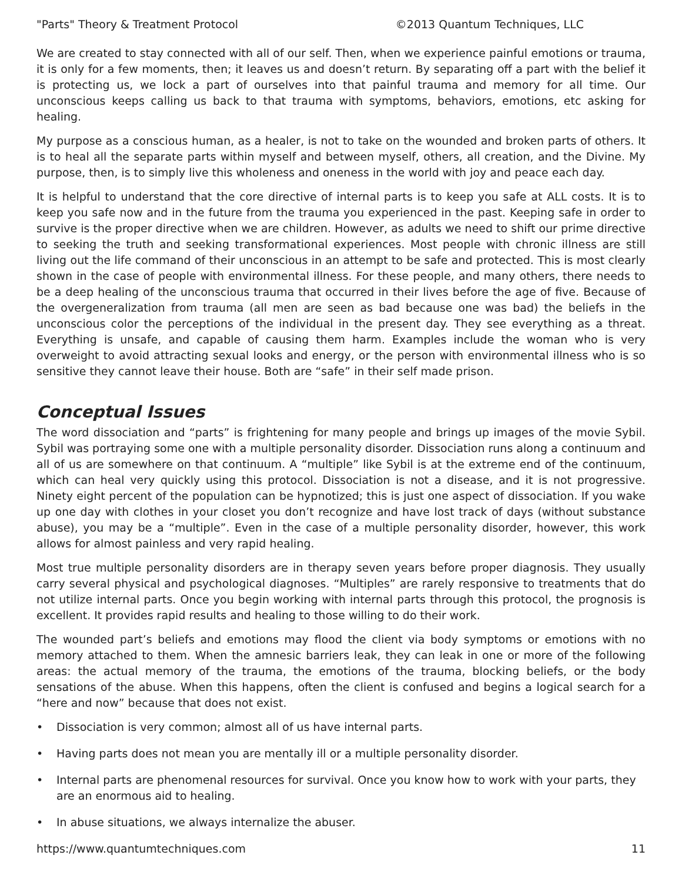"Parts" Theory & Treatment Protocol ©2013 Quantum Techniques, LLC
We are created to stay connected with all of our self. Then, when we experience painful emotions or trauma, it is only for a few moments, then; it leaves us and doesn’t return. By separating off a part with the belief it is protecting us, we lock a part of ourselves into that painful trauma and memory for all time. Our unconscious keeps calling us back to that trauma with symptoms, behaviors, emotions, etc asking for healing.
My purpose as a conscious human, as a healer, is not to take on the wounded and broken parts of others. It is to heal all the separate parts within myself and between myself, others, all creation, and the Divine. My purpose, then, is to simply live this wholeness and oneness in the world with joy and peace each day.
It is helpful to understand that the core directive of internal parts is to keep you safe at ALL costs. It is to keep you safe now and in the future from the trauma you experienced in the past. Keeping safe in order to survive is the proper directive when we are children. However, as adults we need to shift our prime directive to seeking the truth and seeking transformational experiences. Most people with chronic illness are still living out the life command of their unconscious in an attempt to be safe and protected. This is most clearly shown in the case of people with environmental illness. For these people, and many others, there needs to be a deep healing of the unconscious trauma that occurred in their lives before the age of five. Because of the overgeneralization from trauma (all men are seen as bad because one was bad) the beliefs in the unconscious color the perceptions of the individual in the present day. They see everything as a threat. Everything is unsafe, and capable of causing them harm. Examples include the woman who is very overweight to avoid attracting sexual looks and energy, or the person with environmental illness who is so sensitive they cannot leave their house. Both are “safe” in their self made prison.
Conceptual Issues
The word dissociation and “parts” is frightening for many people and brings up images of the movie Sybil. Sybil was portraying some one with a multiple personality disorder. Dissociation runs along a continuum and all of us are somewhere on that continuum. A “multiple” like Sybil is at the extreme end of the continuum, which can heal very quickly using this protocol. Dissociation is not a disease, and it is not progressive. Ninety eight percent of the population can be hypnotized; this is just one aspect of dissociation. If you wake up one day with clothes in your closet you don’t recognize and have lost track of days (without substance abuse), you may be a “multiple”. Even in the case of a multiple personality disorder, however, this work allows for almost painless and very rapid healing.
Most true multiple personality disorders are in therapy seven years before proper diagnosis. They usually carry several physical and psychological diagnoses. “Multiples” are rarely responsive to treatments that do not utilize internal parts. Once you begin working with internal parts through this protocol, the prognosis is excellent. It provides rapid results and healing to those willing to do their work.
The wounded part’s beliefs and emotions may flood the client via body symptoms or emotions with no memory attached to them. When the amnesic barriers leak, they can leak in one or more of the following areas: the actual memory of the trauma, the emotions of the trauma, blocking beliefs, or the body sensations of the abuse. When this happens, often the client is confused and begins a logical search for a “here and now” because that does not exist.
• Dissociation is very common; almost all of us have internal parts.
• Having parts does not mean you are mentally ill or a multiple personality disorder.
• Internal parts are phenomenal resources for survival. Once you know how to work with your parts, they are an enormous aid to healing.
• In abuse situations, we always internalize the abuser.
https://www.quantumtechniques.com 11